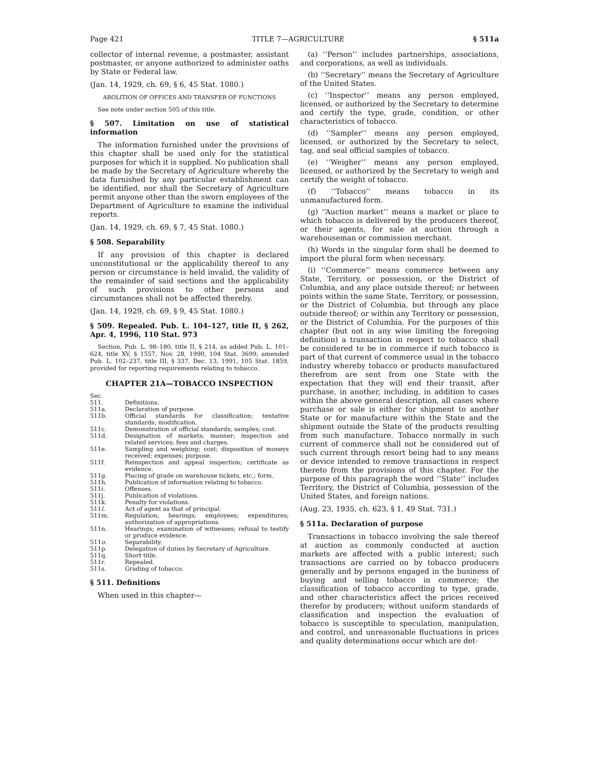Page 421 TITLE 7—AGRICULTURE § 511a
collector of internal revenue, a postmaster, assistant postmaster, or anyone authorized to administer oaths by State or Federal law.
(Jan. 14, 1929, ch. 69, § 6, 45 Stat. 1080.)
ABOLITION OF OFFICES AND TRANSFER OF FUNCTIONS
See note under section 505 of this title.
§ 507. Limitation on use of statistical information
The information furnished under the provisions of this chapter shall be used only for the statistical purposes for which it is supplied. No publication shall be made by the Secretary of Agriculture whereby the data furnished by any particular establishment can be identified, nor shall the Secretary of Agriculture permit anyone other than the sworn employees of the Department of Agriculture to examine the individual reports.
(Jan. 14, 1929, ch. 69, § 7, 45 Stat. 1080.)
§ 508. Separability
If any provision of this chapter is declared unconstitutional or the applicability thereof to any person or circumstance is held invalid, the validity of the remainder of said sections and the applicability of such provisions to other persons and circumstances shall not be affected thereby.
(Jan. 14, 1929, ch. 69, § 9, 45 Stat. 1080.)
§ 509. Repealed. Pub. L. 104–127, title II, § 262, Apr. 4, 1996, 110 Stat. 973
Section, Pub. L. 98–180, title II, § 214, as added Pub. L. 101–624, title XV, § 1557, Nov. 28, 1990, 104 Stat. 3699; amended Pub. L. 102–237, title III, § 337, Dec. 13, 1991, 105 Stat. 1859, provided for reporting requirements relating to tobacco.
CHAPTER 21A—TOBACCO INSPECTION
| Sec. | |
| 511. | Definitions. |
| 511a. | Declaration of purpose. |
| 511b. | Official standards for classification; tentative standards; modification. |
| 511c. | Demonstration of official standards; samples; cost. |
| 511d. | Designation of markets; manner; inspection and related services; fees and charges. |
| 511e. | Sampling and weighing; cost; disposition of moneys received; expenses; purpose. |
| 511f. | Reinspection and appeal inspection; certificate as evidence. |
| 511g. | Placing of grade on warehouse tickets, etc.; form. |
| 511h. | Publication of information relating to tobacco. |
| 511i. | Offenses. |
| 511j. | Publication of violations. |
| 511k. | Penalty for violations. |
| 511 l . | Act of agent as that of principal. |
| 511m. | Regulation; hearings; employees; expenditures; authorization of appropriations. |
| 511n. | Hearings; examination of witnesses; refusal to testify or produce evidence. |
| 511 o . | Separability. |
| 511p. | Delegation of duties by Secretary of Agriculture. |
| 511q. | Short title. |
| 511r. | Repealed. |
| 511s. | Grading of tobacco. |
§ 511. Definitions
When used in this chapter—
(a) ‘‘Person’’ includes partnerships, associations, and corporations, as well as individuals.
(b) ‘‘Secretary’’ means the Secretary of Agriculture of the United States.
(c) ‘‘Inspector’’ means any person employed, licensed, or authorized by the Secretary to determine and certify the type, grade, condition, or other characteristics of tobacco.
(d) ‘‘Sampler’’ means any person employed, licensed, or authorized by the Secretary to select, tag, and seal official samples of tobacco.
(e) ‘‘Weigher’’ means any person employed, licensed, or authorized by the Secretary to weigh and certify the weight of tobacco.
(f) ‘‘Tobacco’’ means tobacco in its unmanufactured form.
(g) ‘‘Auction market’’ means a market or place to which tobacco is delivered by the producers thereof, or their agents, for sale at auction through a warehouseman or commission merchant.
(h) Words in the singular form shall be deemed to import the plural form when necessary.
(i) ‘‘Commerce’’ means commerce between any State, Territory, or possession, or the District of Columbia, and any place outside thereof; or between points within the same State, Territory, or possession, or the District of Columbia, but through any place outside thereof; or within any Territory or possession, or the District of Columbia. For the purposes of this chapter (but not in any wise limiting the foregoing definition) a transaction in respect to tobacco shall be considered to be in commerce if such tobacco is part of that current of commerce usual in the tobacco industry whereby tobacco or products manufactured therefrom are sent from one State with the expectation that they will end their transit, after purchase, in another, including, in addition to cases within the above general description, all cases where purchase or sale is either for shipment to another State or for manufacture within the State and the shipment outside the State of the products resulting from such manufacture. Tobacco normally in such current of commerce shall not be considered out of such current through resort being had to any means or device intended to remove transactions in respect thereto from the provisions of this chapter. For the purpose of this paragraph the word ‘‘State’’ includes Territory, the District of Columbia, possession of the United States, and foreign nations.
(Aug. 23, 1935, ch. 623, § 1, 49 Stat. 731.)
§ 511a. Declaration of purpose
Transactions in tobacco involving the sale thereof at auction as commonly conducted at auction markets are affected with a public interest; such transactions are carried on by tobacco producers generally and by persons engaged in the business of buying and selling tobacco in commerce; the classification of tobacco according to type, grade, and other characteristics affect the prices received therefor by producers; without uniform standards of classification and inspection the evaluation of tobacco is susceptible to speculation, manipulation, and control, and unreasonable fluctuations in prices and quality determinations occur which are det-